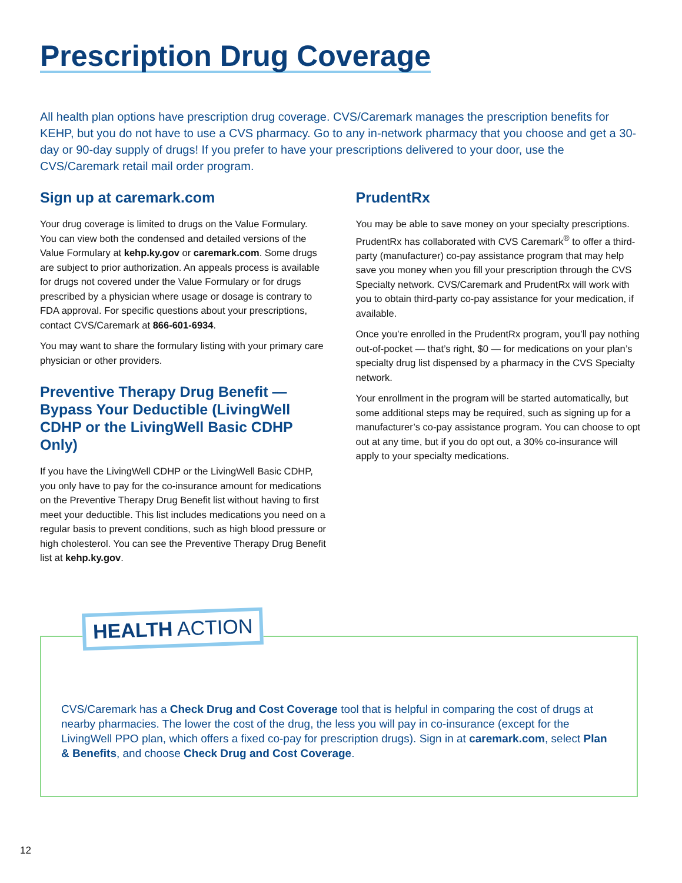Prescription Drug Coverage
All health plan options have prescription drug coverage. CVS/Caremark manages the prescription benefits for KEHP, but you do not have to use a CVS pharmacy. Go to any in-network pharmacy that you choose and get a 30-day or 90-day supply of drugs! If you prefer to have your prescriptions delivered to your door, use the CVS/Caremark retail mail order program.
Sign up at caremark.com
Your drug coverage is limited to drugs on the Value Formulary. You can view both the condensed and detailed versions of the Value Formulary at kehp.ky.gov or caremark.com. Some drugs are subject to prior authorization. An appeals process is available for drugs not covered under the Value Formulary or for drugs prescribed by a physician where usage or dosage is contrary to FDA approval. For specific questions about your prescriptions, contact CVS/Caremark at 866-601-6934.
You may want to share the formulary listing with your primary care physician or other providers.
Preventive Therapy Drug Benefit — Bypass Your Deductible (LivingWell CDHP or the LivingWell Basic CDHP Only)
If you have the LivingWell CDHP or the LivingWell Basic CDHP, you only have to pay for the co-insurance amount for medications on the Preventive Therapy Drug Benefit list without having to first meet your deductible. This list includes medications you need on a regular basis to prevent conditions, such as high blood pressure or high cholesterol. You can see the Preventive Therapy Drug Benefit list at kehp.ky.gov.
PrudentRx
You may be able to save money on your specialty prescriptions. PrudentRx has collaborated with CVS Caremark<sup>®</sup> to offer a third-party (manufacturer) co-pay assistance program that may help save you money when you fill your prescription through the CVS Specialty network. CVS/Caremark and PrudentRx will work with you to obtain third-party co-pay assistance for your medication, if available.
Once you’re enrolled in the PrudentRx program, you’ll pay nothing out-of-pocket — that’s right, $0 — for medications on your plan’s specialty drug list dispensed by a pharmacy in the CVS Specialty network.
Your enrollment in the program will be started automatically, but some additional steps may be required, such as signing up for a manufacturer’s co-pay assistance program. You can choose to opt out at any time, but if you do opt out, a 30% co-insurance will apply to your specialty medications.
HEALTH ACTION
CVS/Caremark has a Check Drug and Cost Coverage tool that is helpful in comparing the cost of drugs at nearby pharmacies. The lower the cost of the drug, the less you will pay in co-insurance (except for the LivingWell PPO plan, which offers a fixed co-pay for prescription drugs). Sign in at caremark.com, select Plan & Benefits, and choose Check Drug and Cost Coverage.
12